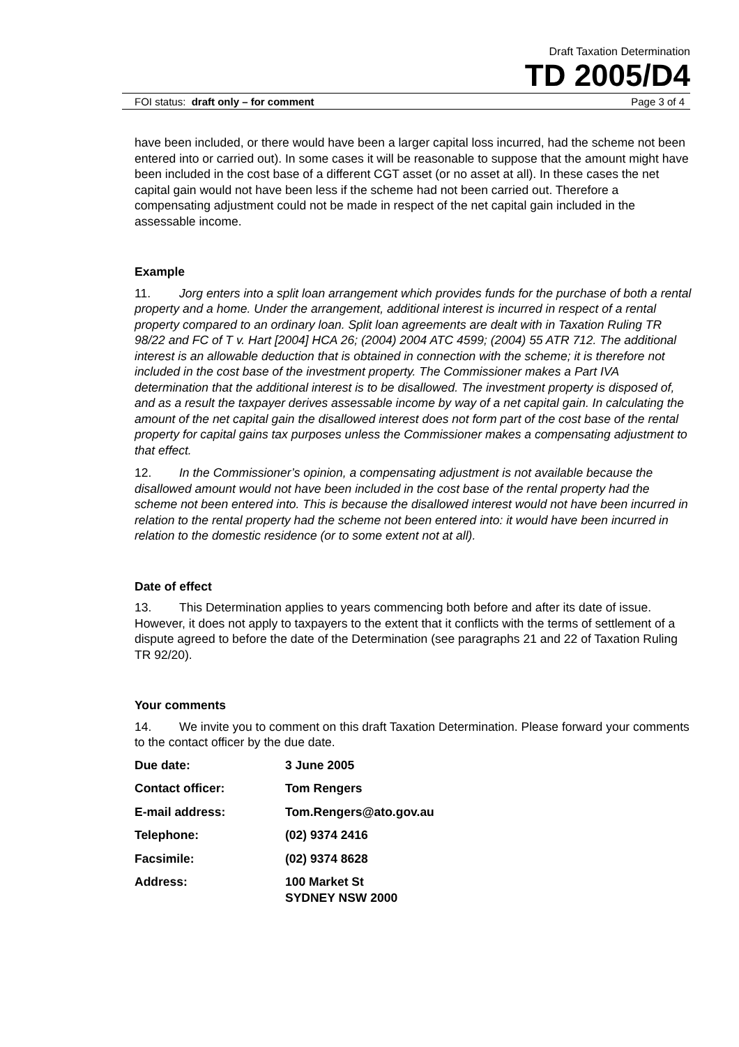Draft Taxation Determination
TD 2005/D4
FOI status: draft only – for comment Page 3 of 4
have been included, or there would have been a larger capital loss incurred, had the scheme not been entered into or carried out). In some cases it will be reasonable to suppose that the amount might have been included in the cost base of a different CGT asset (or no asset at all). In these cases the net capital gain would not have been less if the scheme had not been carried out. Therefore a compensating adjustment could not be made in respect of the net capital gain included in the assessable income.
Example
11. Jorg enters into a split loan arrangement which provides funds for the purchase of both a rental property and a home. Under the arrangement, additional interest is incurred in respect of a rental property compared to an ordinary loan. Split loan agreements are dealt with in Taxation Ruling TR 98/22 and FC of T v. Hart [2004] HCA 26; (2004) 2004 ATC 4599; (2004) 55 ATR 712. The additional interest is an allowable deduction that is obtained in connection with the scheme; it is therefore not included in the cost base of the investment property. The Commissioner makes a Part IVA determination that the additional interest is to be disallowed. The investment property is disposed of, and as a result the taxpayer derives assessable income by way of a net capital gain. In calculating the amount of the net capital gain the disallowed interest does not form part of the cost base of the rental property for capital gains tax purposes unless the Commissioner makes a compensating adjustment to that effect.
12. In the Commissioner’s opinion, a compensating adjustment is not available because the disallowed amount would not have been included in the cost base of the rental property had the scheme not been entered into. This is because the disallowed interest would not have been incurred in relation to the rental property had the scheme not been entered into: it would have been incurred in relation to the domestic residence (or to some extent not at all).
Date of effect
13. This Determination applies to years commencing both before and after its date of issue. However, it does not apply to taxpayers to the extent that it conflicts with the terms of settlement of a dispute agreed to before the date of the Determination (see paragraphs 21 and 22 of Taxation Ruling TR 92/20).
Your comments
14. We invite you to comment on this draft Taxation Determination. Please forward your comments to the contact officer by the due date.
| Due date: | 3 June 2005 |
| Contact officer: | Tom Rengers |
| E-mail address: | Tom.Rengers@ato.gov.au |
| Telephone: | (02) 9374 2416 |
| Facsimile: | (02) 9374 8628 |
| Address: | 100 Market St SYDNEY NSW 2000 |